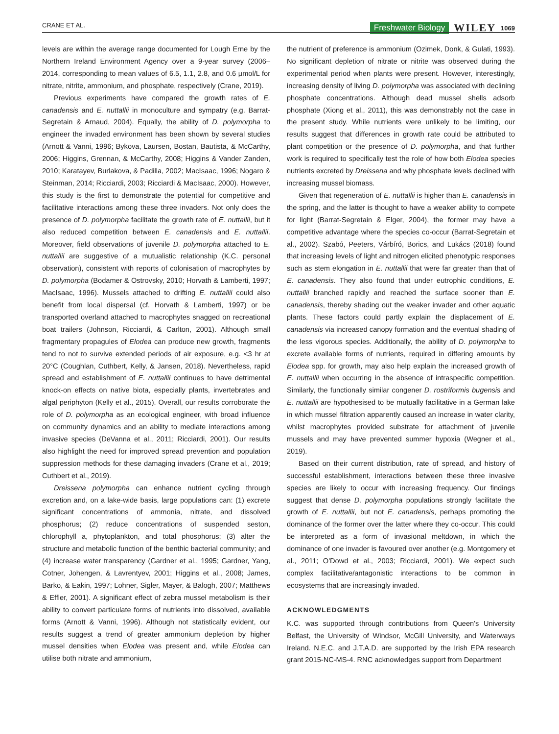CRANE ET AL. Freshwater Biology WILEY 1069
levels are within the average range documented for Lough Erne by the Northern Ireland Environment Agency over a 9-year survey (2006–2014, corresponding to mean values of 6.5, 1.1, 2.8, and 0.6 µmol/L for nitrate, nitrite, ammonium, and phosphate, respectively (Crane, 2019).
Previous experiments have compared the growth rates of E. canadensis and E. nuttallii in monoculture and sympatry (e.g. Barrat-Segretain & Arnaud, 2004). Equally, the ability of D. polymorpha to engineer the invaded environment has been shown by several studies (Arnott & Vanni, 1996; Bykova, Laursen, Bostan, Bautista, & McCarthy, 2006; Higgins, Grennan, & McCarthy, 2008; Higgins & Vander Zanden, 2010; Karatayev, Burlakova, & Padilla, 2002; MacIsaac, 1996; Nogaro & Steinman, 2014; Ricciardi, 2003; Ricciardi & MacIsaac, 2000). However, this study is the first to demonstrate the potential for competitive and facilitative interactions among these three invaders. Not only does the presence of D. polymorpha facilitate the growth rate of E. nuttallii, but it also reduced competition between E. canadensis and E. nuttallii. Moreover, field observations of juvenile D. polymorpha attached to E. nuttallii are suggestive of a mutualistic relationship (K.C. personal observation), consistent with reports of colonisation of macrophytes by D. polymorpha (Bodamer & Ostrovsky, 2010; Horvath & Lamberti, 1997; MacIsaac, 1996). Mussels attached to drifting E. nuttallii could also benefit from local dispersal (cf. Horvath & Lamberti, 1997) or be transported overland attached to macrophytes snagged on recreational boat trailers (Johnson, Ricciardi, & Carlton, 2001). Although small fragmentary propagules of Elodea can produce new growth, fragments tend to not to survive extended periods of air exposure, e.g. <3 hr at 20°C (Coughlan, Cuthbert, Kelly, & Jansen, 2018). Nevertheless, rapid spread and establishment of E. nuttallii continues to have detrimental knock-on effects on native biota, especially plants, invertebrates and algal periphyton (Kelly et al., 2015). Overall, our results corroborate the role of D. polymorpha as an ecological engineer, with broad influence on community dynamics and an ability to mediate interactions among invasive species (DeVanna et al., 2011; Ricciardi, 2001). Our results also highlight the need for improved spread prevention and population suppression methods for these damaging invaders (Crane et al., 2019; Cuthbert et al., 2019).
Dreissena polymorpha can enhance nutrient cycling through excretion and, on a lake-wide basis, large populations can: (1) excrete significant concentrations of ammonia, nitrate, and dissolved phosphorus; (2) reduce concentrations of suspended seston, chlorophyll a, phytoplankton, and total phosphorus; (3) alter the structure and metabolic function of the benthic bacterial community; and (4) increase water transparency (Gardner et al., 1995; Gardner, Yang, Cotner, Johengen, & Lavrentyev, 2001; Higgins et al., 2008; James, Barko, & Eakin, 1997; Lohner, Sigler, Mayer, & Balogh, 2007; Matthews & Effler, 2001). A significant effect of zebra mussel metabolism is their ability to convert particulate forms of nutrients into dissolved, available forms (Arnott & Vanni, 1996). Although not statistically evident, our results suggest a trend of greater ammonium depletion by higher mussel densities when Elodea was present and, while Elodea can utilise both nitrate and ammonium,
the nutrient of preference is ammonium (Ozimek, Donk, & Gulati, 1993). No significant depletion of nitrate or nitrite was observed during the experimental period when plants were present. However, interestingly, increasing density of living D. polymorpha was associated with declining phosphate concentrations. Although dead mussel shells adsorb phosphate (Xiong et al., 2011), this was demonstrably not the case in the present study. While nutrients were unlikely to be limiting, our results suggest that differences in growth rate could be attributed to plant competition or the presence of D. polymorpha, and that further work is required to specifically test the role of how both Elodea species nutrients excreted by Dreissena and why phosphate levels declined with increasing mussel biomass.
Given that regeneration of E. nuttallii is higher than E. canadensis in the spring, and the latter is thought to have a weaker ability to compete for light (Barrat-Segretain & Elger, 2004), the former may have a competitive advantage where the species co-occur (Barrat-Segretain et al., 2002). Szabó, Peeters, Várbíró, Borics, and Lukács (2018) found that increasing levels of light and nitrogen elicited phenotypic responses such as stem elongation in E. nuttallii that were far greater than that of E. canadensis. They also found that under eutrophic conditions, E. nuttallii branched rapidly and reached the surface sooner than E. canadensis, thereby shading out the weaker invader and other aquatic plants. These factors could partly explain the displacement of E. canadensis via increased canopy formation and the eventual shading of the less vigorous species. Additionally, the ability of D. polymorpha to excrete available forms of nutrients, required in differing amounts by Elodea spp. for growth, may also help explain the increased growth of E. nuttallii when occurring in the absence of intraspecific competition. Similarly, the functionally similar congener D. rostriformis bugensis and E. nuttallii are hypothesised to be mutually facilitative in a German lake in which mussel filtration apparently caused an increase in water clarity, whilst macrophytes provided substrate for attachment of juvenile mussels and may have prevented summer hypoxia (Wegner et al., 2019).
Based on their current distribution, rate of spread, and history of successful establishment, interactions between these three invasive species are likely to occur with increasing frequency. Our findings suggest that dense D. polymorpha populations strongly facilitate the growth of E. nuttallii, but not E. canadensis, perhaps promoting the dominance of the former over the latter where they co-occur. This could be interpreted as a form of invasional meltdown, in which the dominance of one invader is favoured over another (e.g. Montgomery et al., 2011; O'Dowd et al., 2003; Ricciardi, 2001). We expect such complex facilitative/antagonistic interactions to be common in ecosystems that are increasingly invaded.
ACKNOWLEDGMENTS
K.C. was supported through contributions from Queen's University Belfast, the University of Windsor, McGill University, and Waterways Ireland. N.E.C. and J.T.A.D. are supported by the Irish EPA research grant 2015-NC-MS-4. RNC acknowledges support from Department